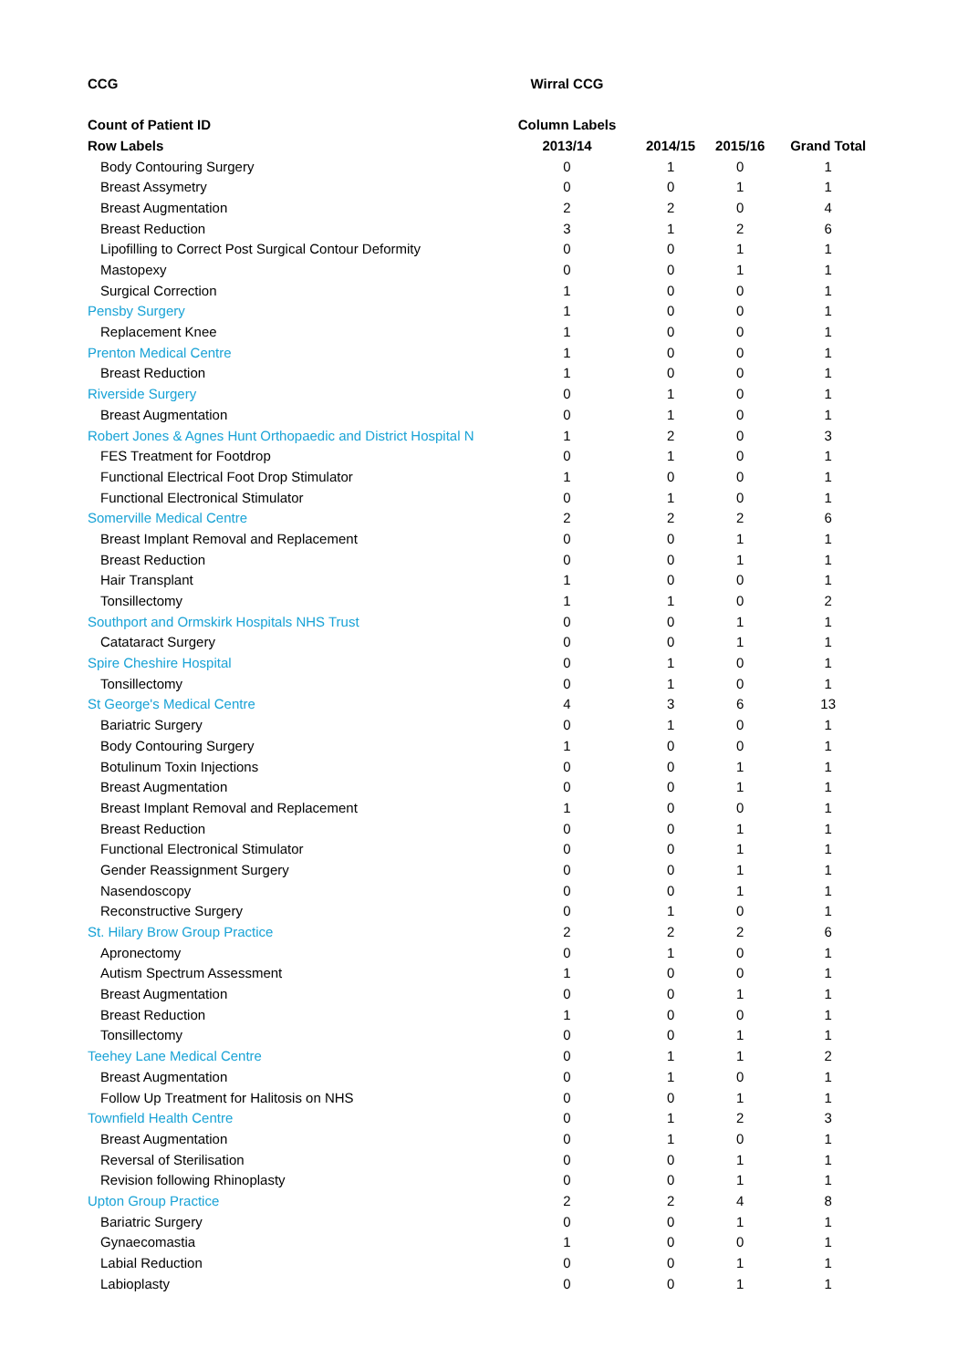| CCG | Wirral CCG | | | |
| --- | --- | --- | --- | --- |
| Count of Patient ID | Column Labels | | | |
| Row Labels | 2013/14 | 2014/15 | 2015/16 | Grand Total |
| Body Contouring Surgery | 0 | 1 | 0 | 1 |
| Breast Assymetry | 0 | 0 | 1 | 1 |
| Breast Augmentation | 2 | 2 | 0 | 4 |
| Breast Reduction | 3 | 1 | 2 | 6 |
| Lipofilling to Correct Post Surgical Contour Deformity | 0 | 0 | 1 | 1 |
| Mastopexy | 0 | 0 | 1 | 1 |
| Surgical Correction | 1 | 0 | 0 | 1 |
| Pensby Surgery | 1 | 0 | 0 | 1 |
| Replacement Knee | 1 | 0 | 0 | 1 |
| Prenton Medical Centre | 1 | 0 | 0 | 1 |
| Breast Reduction | 1 | 0 | 0 | 1 |
| Riverside Surgery | 0 | 1 | 0 | 1 |
| Breast Augmentation | 0 | 1 | 0 | 1 |
| Robert Jones & Agnes Hunt Orthopaedic and District Hospital N | 1 | 2 | 0 | 3 |
| FES Treatment for Footdrop | 0 | 1 | 0 | 1 |
| Functional Electrical Foot Drop Stimulator | 1 | 0 | 0 | 1 |
| Functional Electronical Stimulator | 0 | 1 | 0 | 1 |
| Somerville Medical Centre | 2 | 2 | 2 | 6 |
| Breast Implant Removal and Replacement | 0 | 0 | 1 | 1 |
| Breast Reduction | 0 | 0 | 1 | 1 |
| Hair Transplant | 1 | 0 | 0 | 1 |
| Tonsillectomy | 1 | 1 | 0 | 2 |
| Southport and Ormskirk Hospitals NHS Trust | 0 | 0 | 1 | 1 |
| Catataract Surgery | 0 | 0 | 1 | 1 |
| Spire Cheshire Hospital | 0 | 1 | 0 | 1 |
| Tonsillectomy | 0 | 1 | 0 | 1 |
| St George's Medical Centre | 4 | 3 | 6 | 13 |
| Bariatric Surgery | 0 | 1 | 0 | 1 |
| Body Contouring Surgery | 1 | 0 | 0 | 1 |
| Botulinum Toxin Injections | 0 | 0 | 1 | 1 |
| Breast Augmentation | 0 | 0 | 1 | 1 |
| Breast Implant Removal and Replacement | 1 | 0 | 0 | 1 |
| Breast Reduction | 0 | 0 | 1 | 1 |
| Functional Electronical Stimulator | 0 | 0 | 1 | 1 |
| Gender Reassignment Surgery | 0 | 0 | 1 | 1 |
| Nasendoscopy | 0 | 0 | 1 | 1 |
| Reconstructive Surgery | 0 | 1 | 0 | 1 |
| St. Hilary Brow Group Practice | 2 | 2 | 2 | 6 |
| Apronectomy | 0 | 1 | 0 | 1 |
| Autism Spectrum Assessment | 1 | 0 | 0 | 1 |
| Breast Augmentation | 0 | 0 | 1 | 1 |
| Breast Reduction | 1 | 0 | 0 | 1 |
| Tonsillectomy | 0 | 0 | 1 | 1 |
| Teehey Lane Medical Centre | 0 | 1 | 1 | 2 |
| Breast Augmentation | 0 | 1 | 0 | 1 |
| Follow Up Treatment for Halitosis on NHS | 0 | 0 | 1 | 1 |
| Townfield Health Centre | 0 | 1 | 2 | 3 |
| Breast Augmentation | 0 | 1 | 0 | 1 |
| Reversal of Sterilisation | 0 | 0 | 1 | 1 |
| Revision following Rhinoplasty | 0 | 0 | 1 | 1 |
| Upton Group Practice | 2 | 2 | 4 | 8 |
| Bariatric Surgery | 0 | 0 | 1 | 1 |
| Gynaecomastia | 1 | 0 | 0 | 1 |
| Labial Reduction | 0 | 0 | 1 | 1 |
| Labioplasty | 0 | 0 | 1 | 1 |